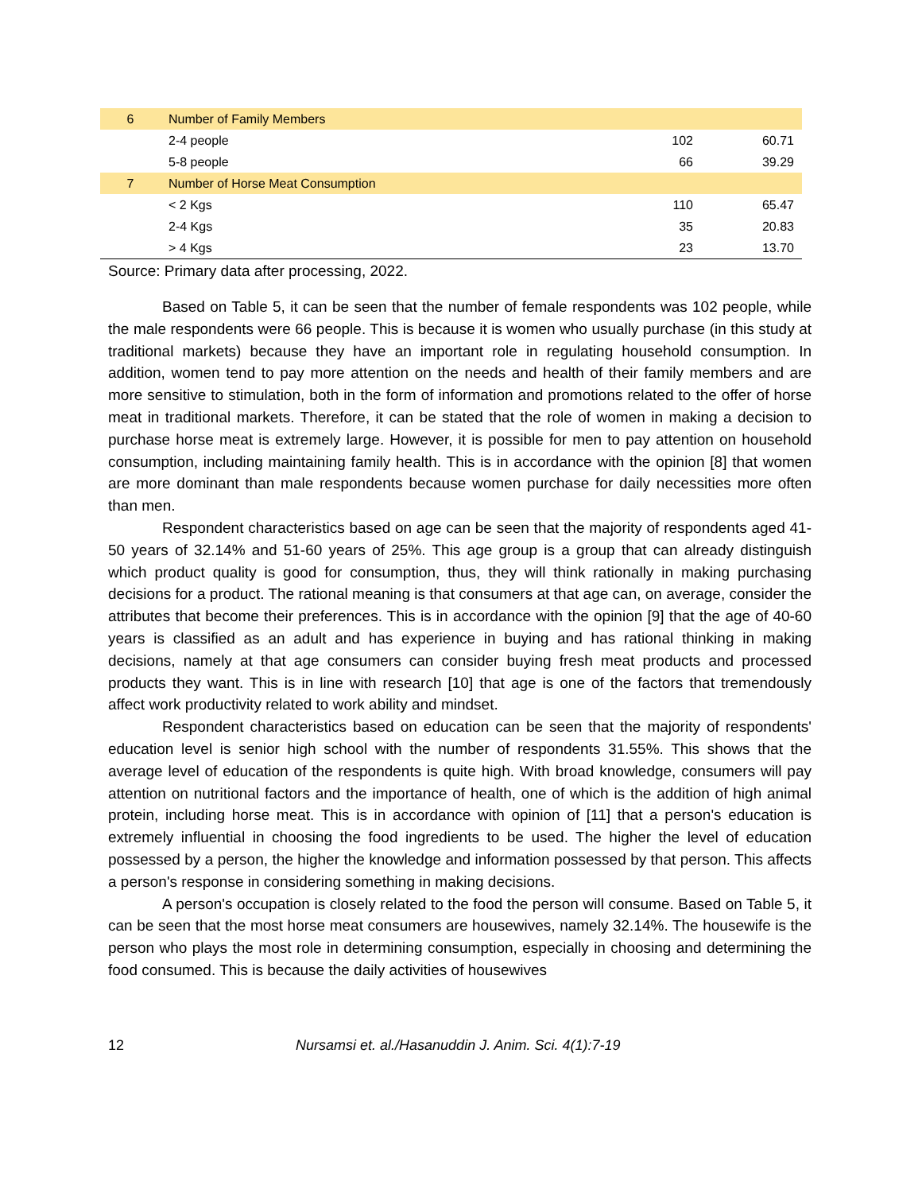| 6 | Number of Family Members | | |
| | 2-4 people | 102 | 60.71 |
| | 5-8 people | 66 | 39.29 |
| 7 | Number of Horse Meat Consumption | | |
| | < 2 Kgs | 110 | 65.47 |
| | 2-4 Kgs | 35 | 20.83 |
| | > 4 Kgs | 23 | 13.70 |
Source: Primary data after processing, 2022.
Based on Table 5, it can be seen that the number of female respondents was 102 people, while the male respondents were 66 people. This is because it is women who usually purchase (in this study at traditional markets) because they have an important role in regulating household consumption. In addition, women tend to pay more attention on the needs and health of their family members and are more sensitive to stimulation, both in the form of information and promotions related to the offer of horse meat in traditional markets. Therefore, it can be stated that the role of women in making a decision to purchase horse meat is extremely large. However, it is possible for men to pay attention on household consumption, including maintaining family health. This is in accordance with the opinion [8] that women are more dominant than male respondents because women purchase for daily necessities more often than men.
Respondent characteristics based on age can be seen that the majority of respondents aged 41-50 years of 32.14% and 51-60 years of 25%. This age group is a group that can already distinguish which product quality is good for consumption, thus, they will think rationally in making purchasing decisions for a product. The rational meaning is that consumers at that age can, on average, consider the attributes that become their preferences. This is in accordance with the opinion [9] that the age of 40-60 years is classified as an adult and has experience in buying and has rational thinking in making decisions, namely at that age consumers can consider buying fresh meat products and processed products they want. This is in line with research [10] that age is one of the factors that tremendously affect work productivity related to work ability and mindset.
Respondent characteristics based on education can be seen that the majority of respondents' education level is senior high school with the number of respondents 31.55%. This shows that the average level of education of the respondents is quite high. With broad knowledge, consumers will pay attention on nutritional factors and the importance of health, one of which is the addition of high animal protein, including horse meat. This is in accordance with opinion of [11] that a person's education is extremely influential in choosing the food ingredients to be used. The higher the level of education possessed by a person, the higher the knowledge and information possessed by that person. This affects a person's response in considering something in making decisions.
A person's occupation is closely related to the food the person will consume. Based on Table 5, it can be seen that the most horse meat consumers are housewives, namely 32.14%. The housewife is the person who plays the most role in determining consumption, especially in choosing and determining the food consumed. This is because the daily activities of housewives
12 Nursamsi et. al./Hasanuddin J. Anim. Sci. 4(1):7-19